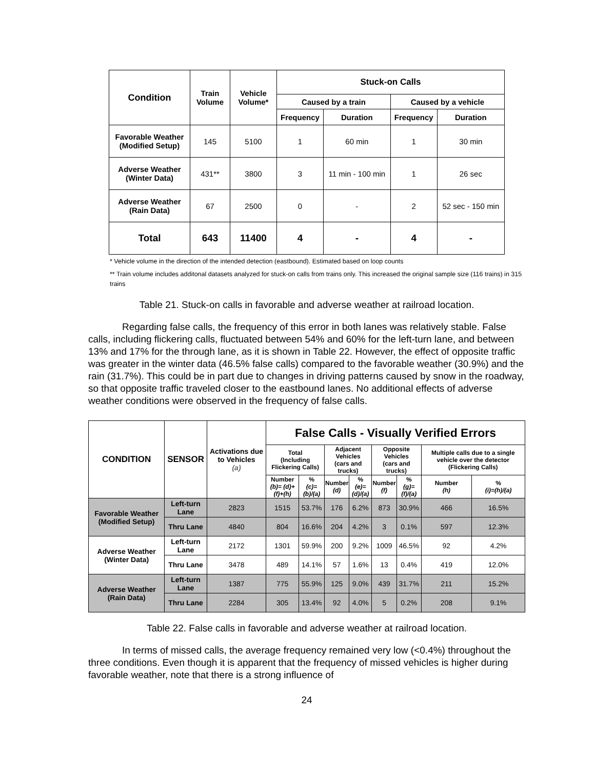| Condition | Train Volume | Vehicle Volume* | Stuck-on Calls | | | |
| --- | --- | --- | --- | --- | --- | --- |
| | | | Caused by a train | | Caused by a vehicle | |
| | | | Frequency | Duration | Frequency | Duration |
| Favorable Weather (Modified Setup) | 145 | 5100 | 1 | 60 min | 1 | 30 min |
| Adverse Weather (Winter Data) | 431** | 3800 | 3 | 11 min - 100 min | 1 | 26 sec |
| Adverse Weather (Rain Data) | 67 | 2500 | 0 | - | 2 | 52 sec - 150 min |
| Total | 643 | 11400 | 4 | - | 4 | - |
* Vehicle volume in the direction of the intended detection (eastbound). Estimated based on loop counts
** Train volume includes additonal datasets analyzed for stuck-on calls from trains only. This increased the original sample size (116 trains) in 315 trains
Table 21. Stuck-on calls in favorable and adverse weather at railroad location.
Regarding false calls, the frequency of this error in both lanes was relatively stable. False calls, including flickering calls, fluctuated between 54% and 60% for the left-turn lane, and between 13% and 17% for the through lane, as it is shown in Table 22. However, the effect of opposite traffic was greater in the winter data (46.5% false calls) compared to the favorable weather (30.9%) and the rain (31.7%). This could be in part due to changes in driving patterns caused by snow in the roadway, so that opposite traffic traveled closer to the eastbound lanes. No additional effects of adverse weather conditions were observed in the frequency of false calls.
| CONDITION | SENSOR | Activations due to Vehicles (a) | False Calls - Visually Verified Errors | | | | | | | |
| --- | --- | --- | --- | --- | --- | --- | --- | --- | --- | --- |
| | | | Total (Including Flickering Calls) | | Adjacent Vehicles (cars and trucks) | | Opposite Vehicles (cars and trucks) | | Multiple calls due to a single vehicle over the detector (Flickering Calls) | |
| | | | Number (b)= (d)+(f)+(h) | % (c)=(b)/(a) | Number (d) | % (e)=(d)/(a) | Number (f) | % (g)=(f)/(a) | Number (h) | % (i)=(h)/(a) |
| Favorable Weather (Modified Setup) | Left-turn Lane | 2823 | 1515 | 53.7% | 176 | 6.2% | 873 | 30.9% | 466 | 16.5% |
| | Thru Lane | 4840 | 804 | 16.6% | 204 | 4.2% | 3 | 0.1% | 597 | 12.3% |
| Adverse Weather (Winter Data) | Left-turn Lane | 2172 | 1301 | 59.9% | 200 | 9.2% | 1009 | 46.5% | 92 | 4.2% |
| | Thru Lane | 3478 | 489 | 14.1% | 57 | 1.6% | 13 | 0.4% | 419 | 12.0% |
| Adverse Weather (Rain Data) | Left-turn Lane | 1387 | 775 | 55.9% | 125 | 9.0% | 439 | 31.7% | 211 | 15.2% |
| | Thru Lane | 2284 | 305 | 13.4% | 92 | 4.0% | 5 | 0.2% | 208 | 9.1% |
Table 22. False calls in favorable and adverse weather at railroad location.
In terms of missed calls, the average frequency remained very low (<0.4%) throughout the three conditions. Even though it is apparent that the frequency of missed vehicles is higher during favorable weather, note that there is a strong influence of
24